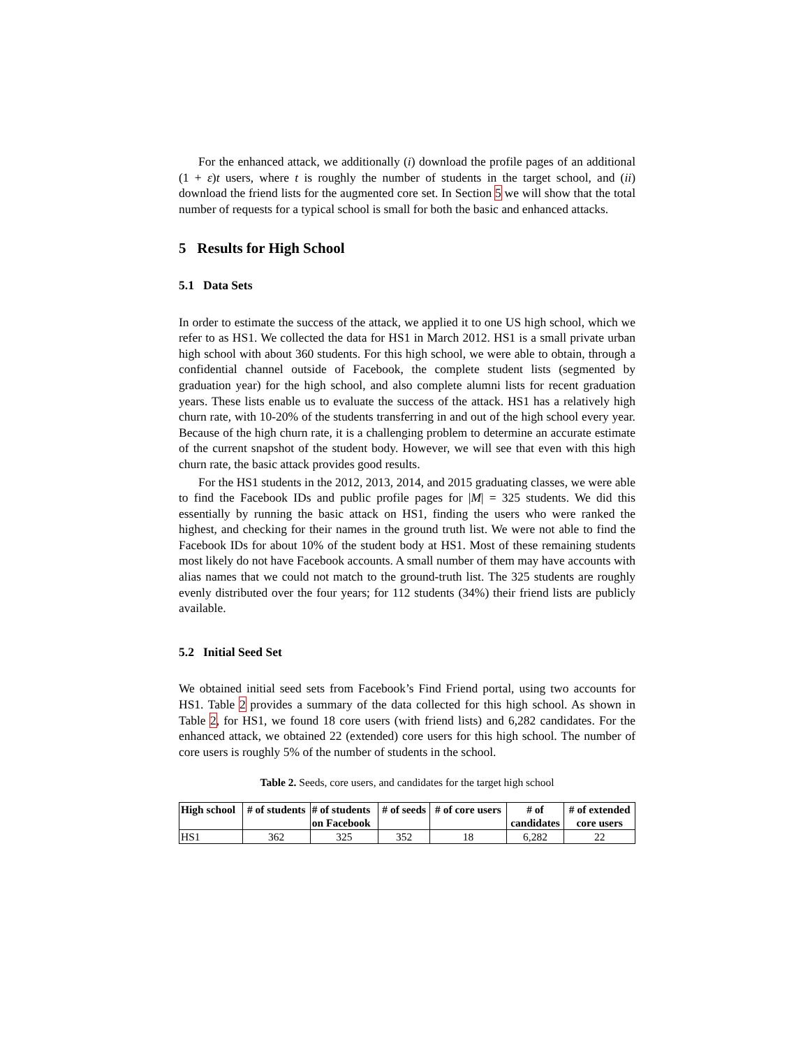For the enhanced attack, we additionally (i) download the profile pages of an additional (1 + ε)t users, where t is roughly the number of students in the target school, and (ii) download the friend lists for the augmented core set. In Section 5 we will show that the total number of requests for a typical school is small for both the basic and enhanced attacks.
5 Results for High School
5.1 Data Sets
In order to estimate the success of the attack, we applied it to one US high school, which we refer to as HS1. We collected the data for HS1 in March 2012. HS1 is a small private urban high school with about 360 students. For this high school, we were able to obtain, through a confidential channel outside of Facebook, the complete student lists (segmented by graduation year) for the high school, and also complete alumni lists for recent graduation years. These lists enable us to evaluate the success of the attack. HS1 has a relatively high churn rate, with 10-20% of the students transferring in and out of the high school every year. Because of the high churn rate, it is a challenging problem to determine an accurate estimate of the current snapshot of the student body. However, we will see that even with this high churn rate, the basic attack provides good results.
For the HS1 students in the 2012, 2013, 2014, and 2015 graduating classes, we were able to find the Facebook IDs and public profile pages for |M| = 325 students. We did this essentially by running the basic attack on HS1, finding the users who were ranked the highest, and checking for their names in the ground truth list. We were not able to find the Facebook IDs for about 10% of the student body at HS1. Most of these remaining students most likely do not have Facebook accounts. A small number of them may have accounts with alias names that we could not match to the ground-truth list. The 325 students are roughly evenly distributed over the four years; for 112 students (34%) their friend lists are publicly available.
5.2 Initial Seed Set
We obtained initial seed sets from Facebook’s Find Friend portal, using two accounts for HS1. Table 2 provides a summary of the data collected for this high school. As shown in Table 2, for HS1, we found 18 core users (with friend lists) and 6,282 candidates. For the enhanced attack, we obtained 22 (extended) core users for this high school. The number of core users is roughly 5% of the number of students in the school.
Table 2. Seeds, core users, and candidates for the target high school
| High school | # of students | # of students on Facebook | # of seeds | # of core users | # of candidates | # of extended core users |
| --- | --- | --- | --- | --- | --- | --- |
| HS1 | 362 | 325 | 352 | 18 | 6,282 | 22 |